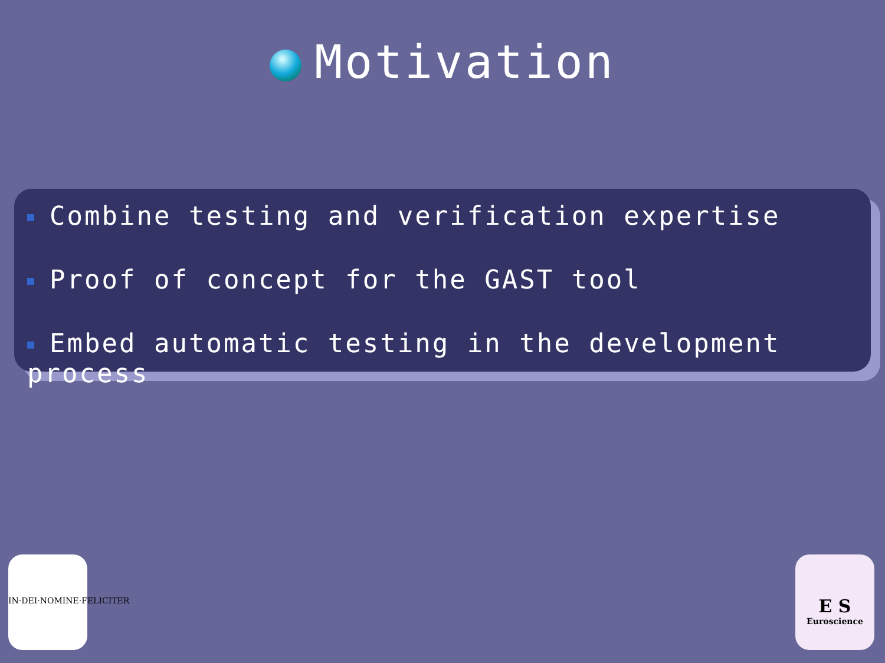Motivation
Combine testing and verification expertise
Proof of concept for the GAST tool
Embed automatic testing in the development process
IN·DEI·NOMINE·FELICITER
E S
Euroscience